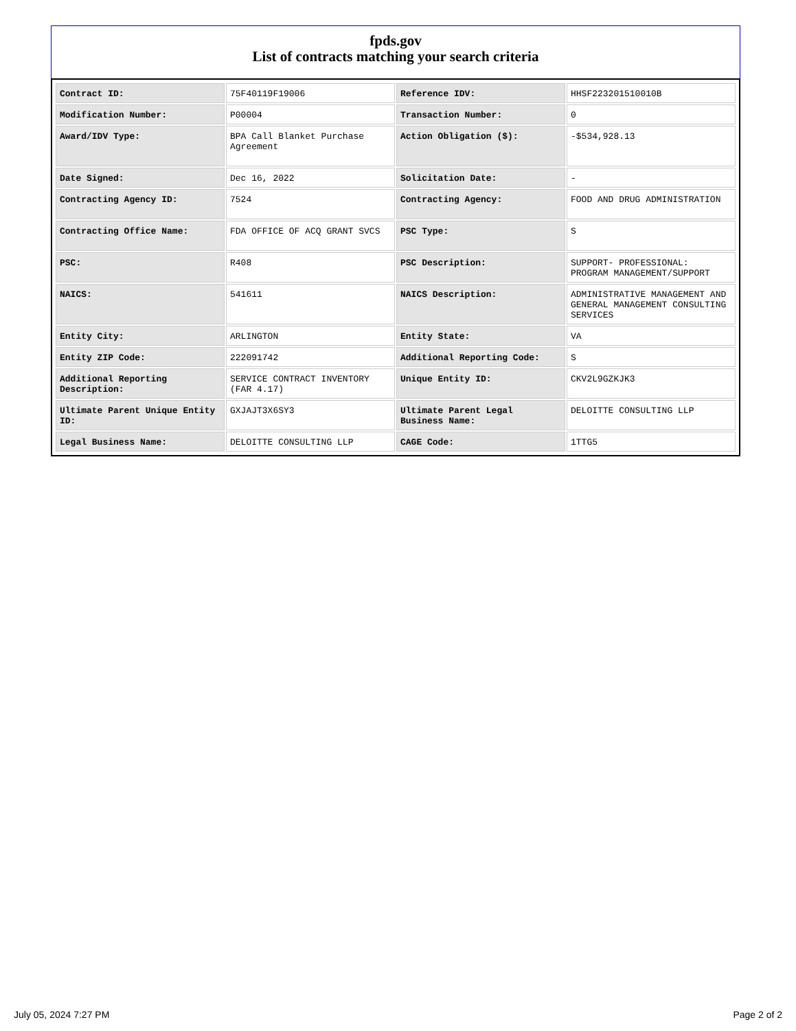fpds.gov
List of contracts matching your search criteria
| Contract ID: | 75F40119F19006 | Reference IDV: | HHSF223201510010B |
| Modification Number: | P00004 | Transaction Number: | 0 |
| Award/IDV Type: | BPA Call Blanket Purchase Agreement | Action Obligation ($): | -$534,928.13 |
| Date Signed: | Dec 16, 2022 | Solicitation Date: | - |
| Contracting Agency ID: | 7524 | Contracting Agency: | FOOD AND DRUG ADMINISTRATION |
| Contracting Office Name: | FDA OFFICE OF ACQ GRANT SVCS | PSC Type: | S |
| PSC: | R408 | PSC Description: | SUPPORT- PROFESSIONAL: PROGRAM MANAGEMENT/SUPPORT |
| NAICS: | 541611 | NAICS Description: | ADMINISTRATIVE MANAGEMENT AND GENERAL MANAGEMENT CONSULTING SERVICES |
| Entity City: | ARLINGTON | Entity State: | VA |
| Entity ZIP Code: | 222091742 | Additional Reporting Code: | S |
| Additional Reporting Description: | SERVICE CONTRACT INVENTORY (FAR 4.17) | Unique Entity ID: | CKV2L9GZKJK3 |
| Ultimate Parent Unique Entity ID: | GXJAJT3X6SY3 | Ultimate Parent Legal Business Name: | DELOITTE CONSULTING LLP |
| Legal Business Name: | DELOITTE CONSULTING LLP | CAGE Code: | 1TTG5 |
July 05, 2024 7:27 PM Page 2 of 2